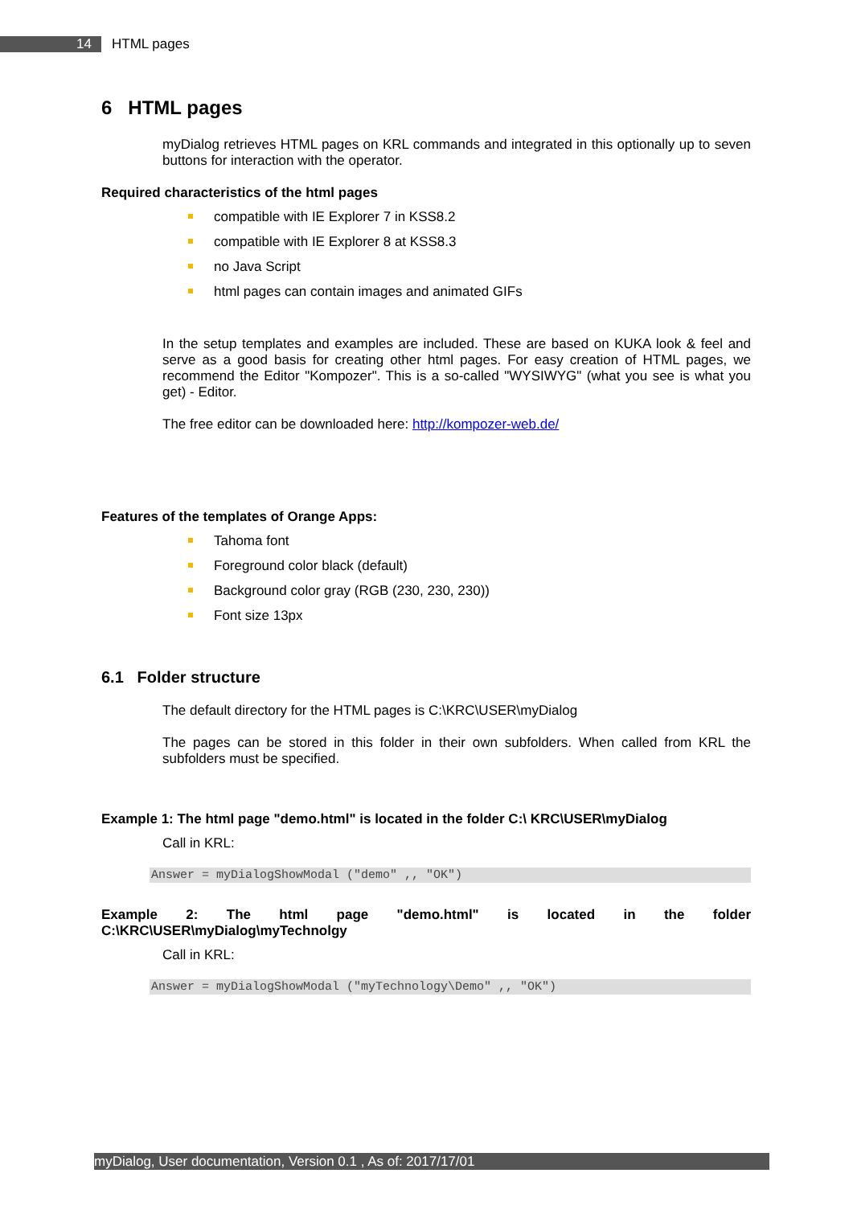14 HTML pages
6 HTML pages
myDialog retrieves HTML pages on KRL commands and integrated in this optionally up to seven buttons for interaction with the operator.
Required characteristics of the html pages
compatible with IE Explorer 7 in KSS8.2
compatible with IE Explorer 8 at KSS8.3
no Java Script
html pages can contain images and animated GIFs
In the setup templates and examples are included. These are based on KUKA look & feel and serve as a good basis for creating other html pages. For easy creation of HTML pages, we recommend the Editor "Kompozer". This is a so-called "WYSIWYG" (what you see is what you get) - Editor.
The free editor can be downloaded here: http://kompozer-web.de/
Features of the templates of Orange Apps:
Tahoma font
Foreground color black (default)
Background color gray (RGB (230, 230, 230))
Font size 13px
6.1 Folder structure
The default directory for the HTML pages is C:\KRC\USER\myDialog
The pages can be stored in this folder in their own subfolders. When called from KRL the subfolders must be specified.
Example 1: The html page "demo.html" is located in the folder C:\ KRC\USER\myDialog
Call in KRL:
Answer = myDialogShowModal ("demo" ,, "OK")
Example 2: The html page "demo.html" is located in the folder C:\KRC\USER\myDialog\myTechnolgy
Call in KRL:
Answer = myDialogShowModal ("myTechnology\Demo" ,, "OK")
myDialog, User documentation, Version 0.1 , As of: 2017/17/01